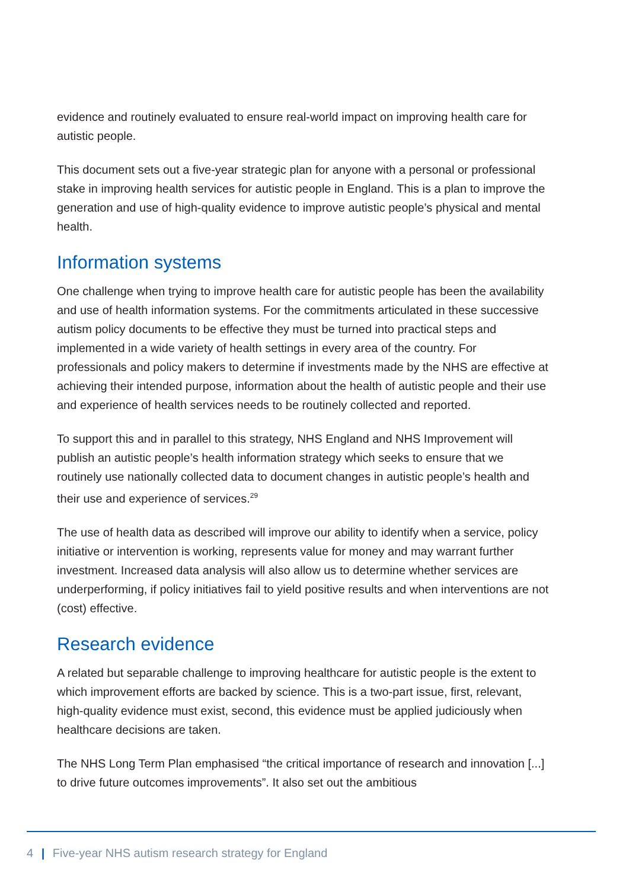evidence and routinely evaluated to ensure real-world impact on improving health care for autistic people.
This document sets out a five-year strategic plan for anyone with a personal or professional stake in improving health services for autistic people in England. This is a plan to improve the generation and use of high-quality evidence to improve autistic people’s physical and mental health.
Information systems
One challenge when trying to improve health care for autistic people has been the availability and use of health information systems. For the commitments articulated in these successive autism policy documents to be effective they must be turned into practical steps and implemented in a wide variety of health settings in every area of the country. For professionals and policy makers to determine if investments made by the NHS are effective at achieving their intended purpose, information about the health of autistic people and their use and experience of health services needs to be routinely collected and reported.
To support this and in parallel to this strategy, NHS England and NHS Improvement will publish an autistic people’s health information strategy which seeks to ensure that we routinely use nationally collected data to document changes in autistic people’s health and their use and experience of services.<sup>29</sup>
The use of health data as described will improve our ability to identify when a service, policy initiative or intervention is working, represents value for money and may warrant further investment. Increased data analysis will also allow us to determine whether services are underperforming, if policy initiatives fail to yield positive results and when interventions are not (cost) effective.
Research evidence
A related but separable challenge to improving healthcare for autistic people is the extent to which improvement efforts are backed by science. This is a two-part issue, first, relevant, high-quality evidence must exist, second, this evidence must be applied judiciously when healthcare decisions are taken.
The NHS Long Term Plan emphasised “the critical importance of research and innovation [...] to drive future outcomes improvements”. It also set out the ambitious
4 | Five-year NHS autism research strategy for England